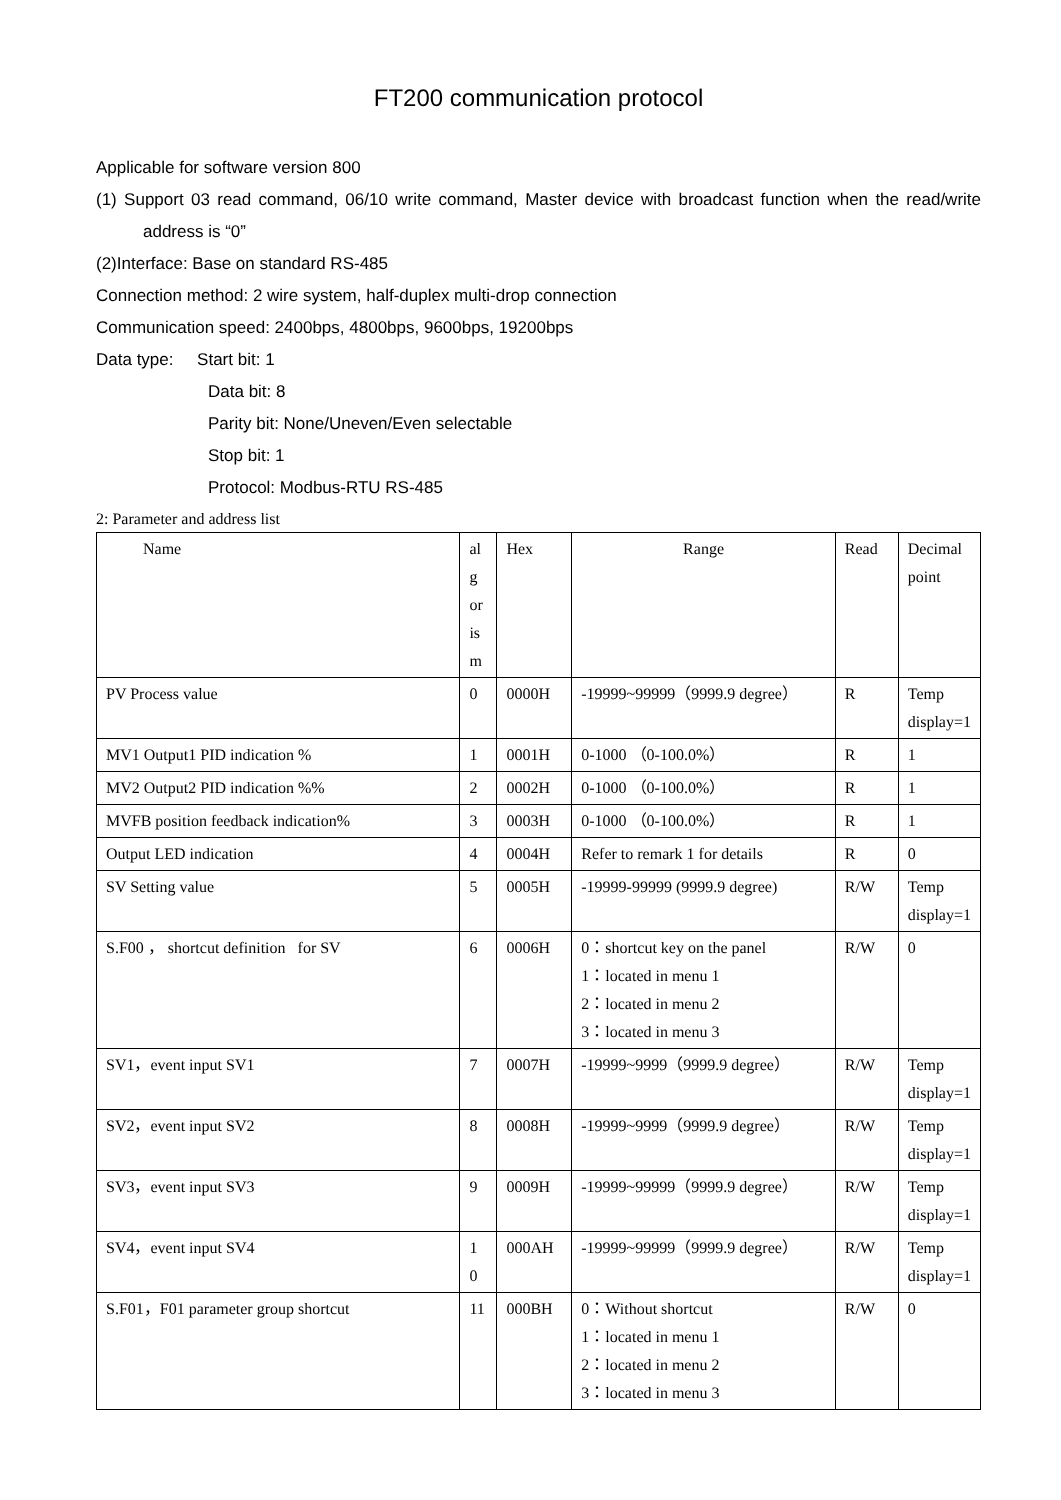FT200 communication protocol
Applicable for software version 800
(1) Support 03 read command, 06/10 write command, Master device with broadcast function when the read/write address is “0”
(2)Interface: Base on standard RS-485
Connection method: 2 wire system, half-duplex multi-drop connection
Communication speed: 2400bps, 4800bps, 9600bps, 19200bps
Data type: Start bit: 1
Data bit: 8
Parity bit: None/Uneven/Even selectable
Stop bit: 1
Protocol: Modbus-RTU RS-485
2: Parameter and address list
| Name | al g or is m | Hex | Range | Read | Decimal point |
| --- | --- | --- | --- | --- | --- |
| PV Process value | 0 | 0000H | -19999~99999（9999.9 degree） | R | Temp display=1 |
| MV1 Output1 PID indication % | 1 | 0001H | 0-1000 （0-100.0%） | R | 1 |
| MV2 Output2 PID indication %% | 2 | 0002H | 0-1000 （0-100.0%） | R | 1 |
| MVFB position feedback indication% | 3 | 0003H | 0-1000 （0-100.0%） | R | 1 |
| Output LED indication | 4 | 0004H | Refer to remark 1 for details | R | 0 |
| SV Setting value | 5 | 0005H | -19999-99999 (9999.9 degree) | R/W | Temp display=1 |
| S.F00 ， shortcut definition for SV | 6 | 0006H | 0：shortcut key on the panel 1：located in menu 1 2：located in menu 2 3：located in menu 3 | R/W | 0 |
| SV1，event input SV1 | 7 | 0007H | -19999~9999（9999.9 degree） | R/W | Temp display=1 |
| SV2，event input SV2 | 8 | 0008H | -19999~9999（9999.9 degree） | R/W | Temp display=1 |
| SV3，event input SV3 | 9 | 0009H | -19999~99999（9999.9 degree） | R/W | Temp display=1 |
| SV4，event input SV4 | 1 0 | 000AH | -19999~99999（9999.9 degree） | R/W | Temp display=1 |
| S.F01，F01 parameter group shortcut | 11 | 000BH | 0：Without shortcut 1：located in menu 1 2：located in menu 2 3：located in menu 3 | R/W | 0 |